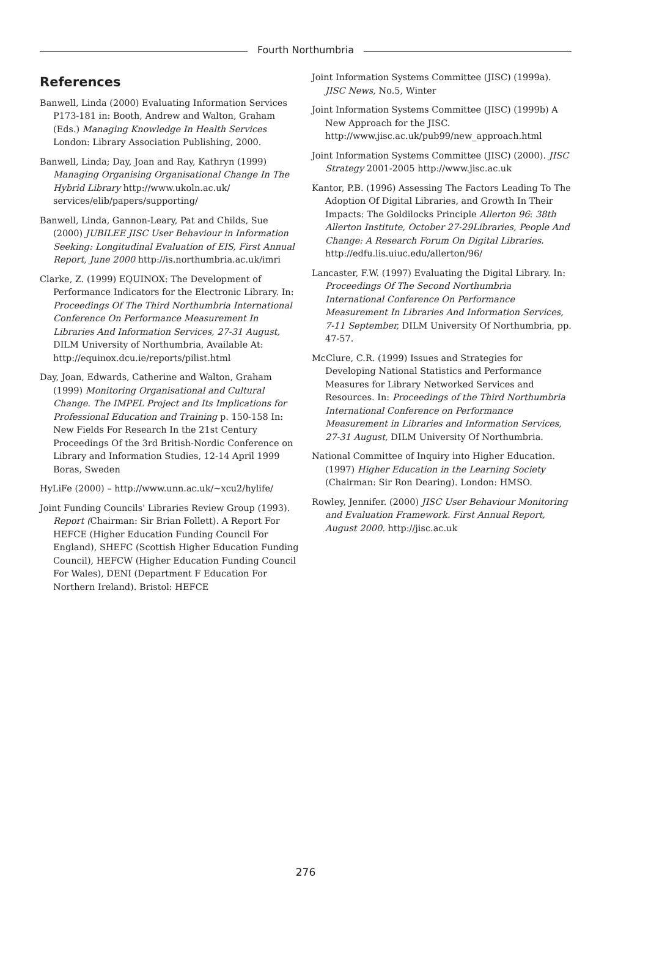Fourth Northumbria
References
Banwell, Linda (2000) Evaluating Information Services P173-181 in: Booth, Andrew and Walton, Graham (Eds.) Managing Knowledge In Health Services London: Library Association Publishing, 2000.
Banwell, Linda; Day, Joan and Ray, Kathryn (1999) Managing Organising Organisational Change In The Hybrid Library http://www.ukoln.ac.uk/ services/elib/papers/supporting/
Banwell, Linda, Gannon-Leary, Pat and Childs, Sue (2000) JUBILEE JISC User Behaviour in Information Seeking: Longitudinal Evaluation of EIS, First Annual Report, June 2000 http://is.northumbria.ac.uk/imri
Clarke, Z. (1999) EQUINOX: The Development of Performance Indicators for the Electronic Library. In: Proceedings Of The Third Northumbria International Conference On Performance Measurement In Libraries And Information Services, 27-31 August, DILM University of Northumbria, Available At: http://equinox.dcu.ie/reports/pilist.html
Day, Joan, Edwards, Catherine and Walton, Graham (1999) Monitoring Organisational and Cultural Change. The IMPEL Project and Its Implications for Professional Education and Training p. 150-158 In: New Fields For Research In the 21st Century Proceedings Of the 3rd British-Nordic Conference on Library and Information Studies, 12-14 April 1999 Boras, Sweden
HyLiFe (2000) – http://www.unn.ac.uk/~xcu2/hylife/
Joint Funding Councils' Libraries Review Group (1993). Report (Chairman: Sir Brian Follett). A Report For HEFCE (Higher Education Funding Council For England), SHEFC (Scottish Higher Education Funding Council), HEFCW (Higher Education Funding Council For Wales), DENI (Department F Education For Northern Ireland). Bristol: HEFCE
Joint Information Systems Committee (JISC) (1999a). JISC News, No.5, Winter
Joint Information Systems Committee (JISC) (1999b) A New Approach for the JISC. http://www.jisc.ac.uk/pub99/new_approach.html
Joint Information Systems Committee (JISC) (2000). JISC Strategy 2001-2005 http://www.jisc.ac.uk
Kantor, P.B. (1996) Assessing The Factors Leading To The Adoption Of Digital Libraries, and Growth In Their Impacts: The Goldilocks Principle Allerton 96: 38th Allerton Institute, October 27-29Libraries, People And Change: A Research Forum On Digital Libraries. http://edfu.lis.uiuc.edu/allerton/96/
Lancaster, F.W. (1997) Evaluating the Digital Library. In: Proceedings Of The Second Northumbria International Conference On Performance Measurement In Libraries And Information Services, 7-11 September, DILM University Of Northumbria, pp. 47-57.
McClure, C.R. (1999) Issues and Strategies for Developing National Statistics and Performance Measures for Library Networked Services and Resources. In: Proceedings of the Third Northumbria International Conference on Performance Measurement in Libraries and Information Services, 27-31 August, DILM University Of Northumbria.
National Committee of Inquiry into Higher Education. (1997) Higher Education in the Learning Society (Chairman: Sir Ron Dearing). London: HMSO.
Rowley, Jennifer. (2000) JISC User Behaviour Monitoring and Evaluation Framework. First Annual Report, August 2000. http://jisc.ac.uk
276